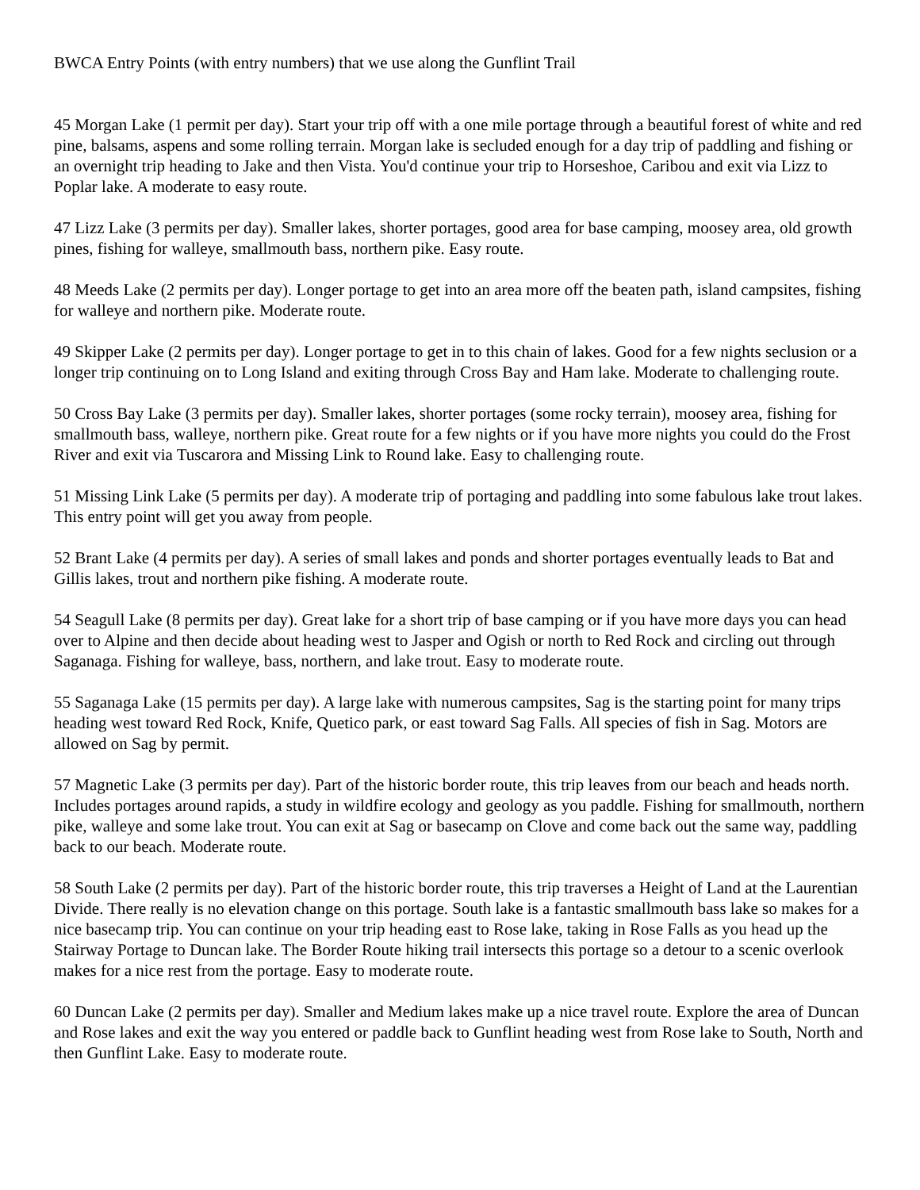BWCA Entry Points (with entry numbers) that we use along the Gunflint Trail
45 Morgan Lake (1 permit per day). Start your trip off with a one mile portage through a beautiful forest of white and red pine, balsams, aspens and some rolling terrain. Morgan lake is secluded enough for a day trip of paddling and fishing or an overnight trip heading to Jake and then Vista. You'd continue your trip to Horseshoe, Caribou and exit via Lizz to Poplar lake. A moderate to easy route.
47 Lizz Lake (3 permits per day). Smaller lakes, shorter portages, good area for base camping, moosey area, old growth pines, fishing for walleye, smallmouth bass, northern pike. Easy route.
48 Meeds Lake (2 permits per day). Longer portage to get into an area more off the beaten path, island campsites, fishing for walleye and northern pike. Moderate route.
49 Skipper Lake (2 permits per day). Longer portage to get in to this chain of lakes. Good for a few nights seclusion or a longer trip continuing on to Long Island and exiting through Cross Bay and Ham lake. Moderate to challenging route.
50 Cross Bay Lake (3 permits per day). Smaller lakes, shorter portages (some rocky terrain), moosey area, fishing for smallmouth bass, walleye, northern pike. Great route for a few nights or if you have more nights you could do the Frost River and exit via Tuscarora and Missing Link to Round lake. Easy to challenging route.
51 Missing Link Lake (5 permits per day). A moderate trip of portaging and paddling into some fabulous lake trout lakes. This entry point will get you away from people.
52 Brant Lake (4 permits per day). A series of small lakes and ponds and shorter portages eventually leads to Bat and Gillis lakes, trout and northern pike fishing. A moderate route.
54 Seagull Lake (8 permits per day). Great lake for a short trip of base camping or if you have more days you can head over to Alpine and then decide about heading west to Jasper and Ogish or north to Red Rock and circling out through Saganaga. Fishing for walleye, bass, northern, and lake trout. Easy to moderate route.
55 Saganaga Lake (15 permits per day). A large lake with numerous campsites, Sag is the starting point for many trips heading west toward Red Rock, Knife, Quetico park, or east toward Sag Falls. All species of fish in Sag. Motors are allowed on Sag by permit.
57 Magnetic Lake (3 permits per day). Part of the historic border route, this trip leaves from our beach and heads north. Includes portages around rapids, a study in wildfire ecology and geology as you paddle. Fishing for smallmouth, northern pike, walleye and some lake trout. You can exit at Sag or basecamp on Clove and come back out the same way, paddling back to our beach. Moderate route.
58 South Lake (2 permits per day). Part of the historic border route, this trip traverses a Height of Land at the Laurentian Divide. There really is no elevation change on this portage. South lake is a fantastic smallmouth bass lake so makes for a nice basecamp trip. You can continue on your trip heading east to Rose lake, taking in Rose Falls as you head up the Stairway Portage to Duncan lake. The Border Route hiking trail intersects this portage so a detour to a scenic overlook makes for a nice rest from the portage. Easy to moderate route.
60 Duncan Lake (2 permits per day). Smaller and Medium lakes make up a nice travel route. Explore the area of Duncan and Rose lakes and exit the way you entered or paddle back to Gunflint heading west from Rose lake to South, North and then Gunflint Lake. Easy to moderate route.